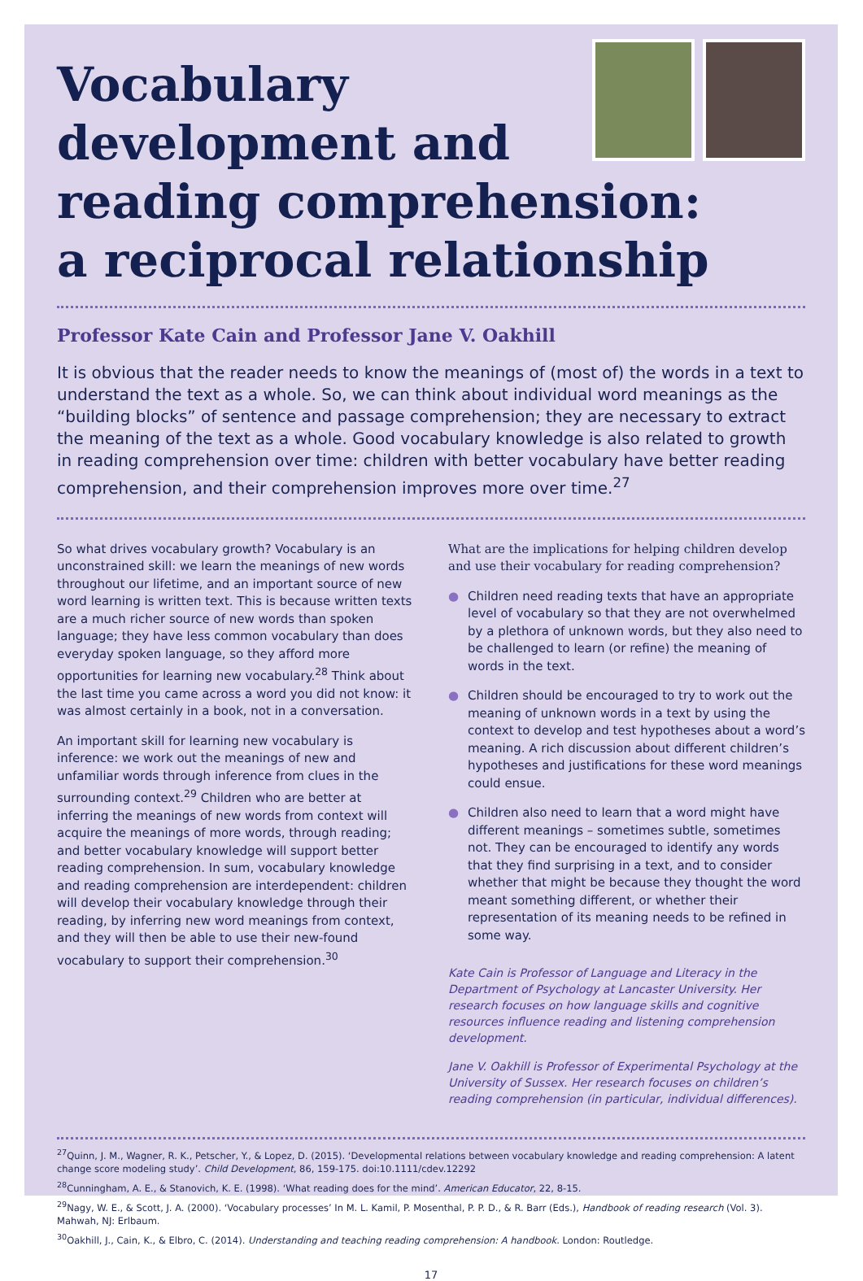Vocabulary
development and
reading comprehension:
a reciprocal relationship
Professor Kate Cain and Professor Jane V. Oakhill
It is obvious that the reader needs to know the meanings of (most of) the words in a text to understand the text as a whole. So, we can think about individual word meanings as the “building blocks” of sentence and passage comprehension; they are necessary to extract the meaning of the text as a whole. Good vocabulary knowledge is also related to growth in reading comprehension over time: children with better vocabulary have better reading comprehension, and their comprehension improves more over time.<sup>27</sup>
So what drives vocabulary growth? Vocabulary is an unconstrained skill: we learn the meanings of new words throughout our lifetime, and an important source of new word learning is written text. This is because written texts are a much richer source of new words than spoken language; they have less common vocabulary than does everyday spoken language, so they afford more opportunities for learning new vocabulary.<sup>28</sup> Think about the last time you came across a word you did not know: it was almost certainly in a book, not in a conversation.
An important skill for learning new vocabulary is inference: we work out the meanings of new and unfamiliar words through inference from clues in the surrounding context.<sup>29</sup> Children who are better at inferring the meanings of new words from context will acquire the meanings of more words, through reading; and better vocabulary knowledge will support better reading comprehension. In sum, vocabulary knowledge and reading comprehension are interdependent: children will develop their vocabulary knowledge through their reading, by inferring new word meanings from context, and they will then be able to use their new-found vocabulary to support their comprehension.<sup>30</sup>
What are the implications for helping children develop and use their vocabulary for reading comprehension?
● Children need reading texts that have an appropriate level of vocabulary so that they are not overwhelmed by a plethora of unknown words, but they also need to be challenged to learn (or refine) the meaning of words in the text.
● Children should be encouraged to try to work out the meaning of unknown words in a text by using the context to develop and test hypotheses about a word’s meaning. A rich discussion about different children’s hypotheses and justifications for these word meanings could ensue.
● Children also need to learn that a word might have different meanings – sometimes subtle, sometimes not. They can be encouraged to identify any words that they find surprising in a text, and to consider whether that might be because they thought the word meant something different, or whether their representation of its meaning needs to be refined in some way.
Kate Cain is Professor of Language and Literacy in the Department of Psychology at Lancaster University. Her research focuses on how language skills and cognitive resources influence reading and listening comprehension development.
Jane V. Oakhill is Professor of Experimental Psychology at the University of Sussex. Her research focuses on children’s reading comprehension (in particular, individual differences).
<sup>27</sup> Quinn, J. M., Wagner, R. K., Petscher, Y., & Lopez, D. (2015). ‘Developmental relations between vocabulary knowledge and reading comprehension: A latent change score modeling study’. Child Development, 86, 159-175. doi:10.1111/cdev.12292
<sup>28</sup> Cunningham, A. E., & Stanovich, K. E. (1998). ‘What reading does for the mind’. American Educator, 22, 8-15.
<sup>29</sup> Nagy, W. E., & Scott, J. A. (2000). ‘Vocabulary processes’ In M. L. Kamil, P. Mosenthal, P. P. D., & R. Barr (Eds.), Handbook of reading research (Vol. 3). Mahwah, NJ: Erlbaum.
<sup>30</sup> Oakhill, J., Cain, K., & Elbro, C. (2014). Understanding and teaching reading comprehension: A handbook. London: Routledge.
17